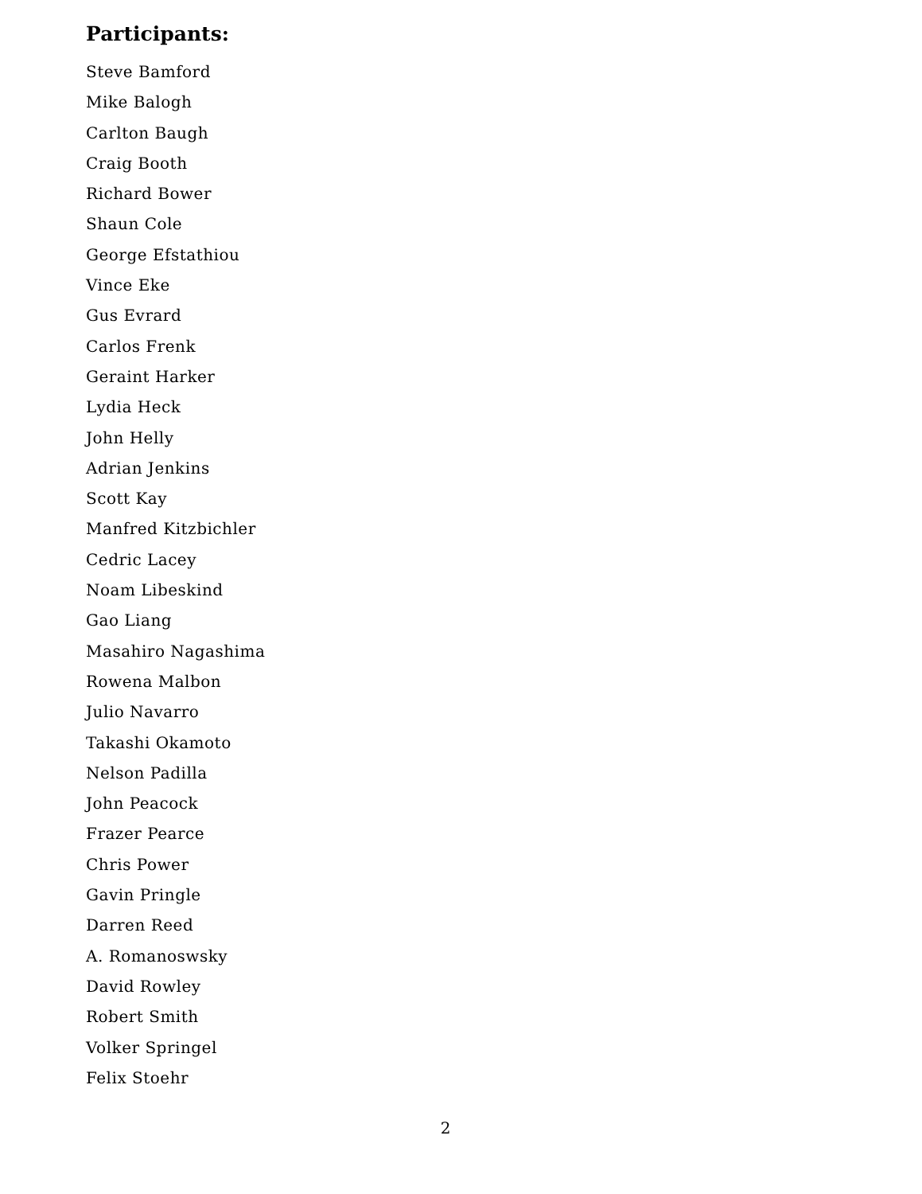Participants:
Steve Bamford
Mike Balogh
Carlton Baugh
Craig Booth
Richard Bower
Shaun Cole
George Efstathiou
Vince Eke
Gus Evrard
Carlos Frenk
Geraint Harker
Lydia Heck
John Helly
Adrian Jenkins
Scott Kay
Manfred Kitzbichler
Cedric Lacey
Noam Libeskind
Gao Liang
Masahiro Nagashima
Rowena Malbon
Julio Navarro
Takashi Okamoto
Nelson Padilla
John Peacock
Frazer Pearce
Chris Power
Gavin Pringle
Darren Reed
A. Romanoswsky
David Rowley
Robert Smith
Volker Springel
Felix Stoehr
2